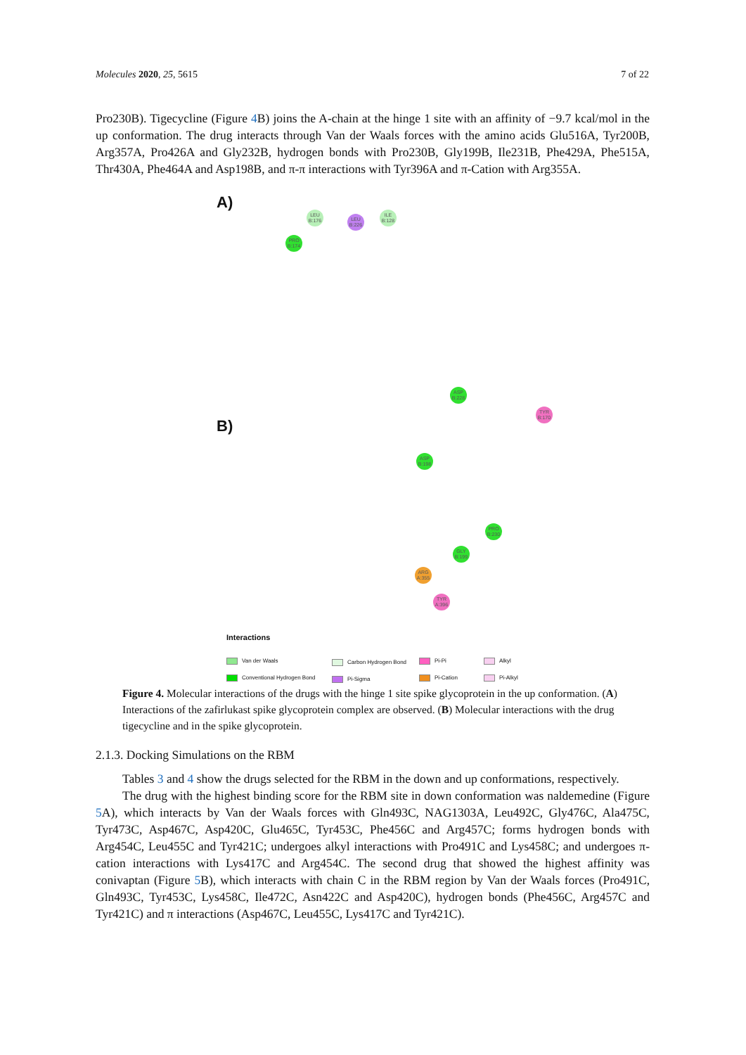Molecules 2020, 25, 5615 7 of 22
Pro230B). Tigecycline (Figure 4 B) joins the A-chain at the hinge 1 site with an affinity of −9.7 kcal/mol in the up conformation. The drug interacts through Van der Waals forces with the amino acids Glu516A, Tyr200B, Arg357A, Pro426A and Gly232B, hydrogen bonds with Pro230B, Gly199B, Ile231B, Phe429A, Phe515A, Thr430A, Phe464A and Asp198B, and π-π interactions with Tyr396A and π-Cation with Arg355A.
A)
LEU B:176
LEU B:226
ILE B:128
PRO B:174
TYR B:170
ASP B:228
B)
ASP B:198
PRO B:230
GLY B:199
ARG A:355
TYR A:396
Interactions
Van der Waals
Conventional Hydrogen Bond
Carbon Hydrogen Bond
Pi-Sigma
Pi-Pi
Pi-Cation
Alkyl
Pi-Alkyl
Figure 4. Molecular interactions of the drugs with the hinge 1 site spike glycoprotein in the up conformation. (A) Interactions of the zafirlukast spike glycoprotein complex are observed. (B) Molecular interactions with the drug tigecycline and in the spike glycoprotein.
2.1.3. Docking Simulations on the RBM
Tables 3 and 4 show the drugs selected for the RBM in the down and up conformations, respectively.
The drug with the highest binding score for the RBM site in down conformation was naldemedine (Figure 5 A), which interacts by Van der Waals forces with Gln493C, NAG1303A, Leu492C, Gly476C, Ala475C, Tyr473C, Asp467C, Asp420C, Glu465C, Tyr453C, Phe456C and Arg457C; forms hydrogen bonds with Arg454C, Leu455C and Tyr421C; undergoes alkyl interactions with Pro491C and Lys458C; and undergoes π-cation interactions with Lys417C and Arg454C. The second drug that showed the highest affinity was conivaptan (Figure 5 B), which interacts with chain C in the RBM region by Van der Waals forces (Pro491C, Gln493C, Tyr453C, Lys458C, Ile472C, Asn422C and Asp420C), hydrogen bonds (Phe456C, Arg457C and Tyr421C) and π interactions (Asp467C, Leu455C, Lys417C and Tyr421C).